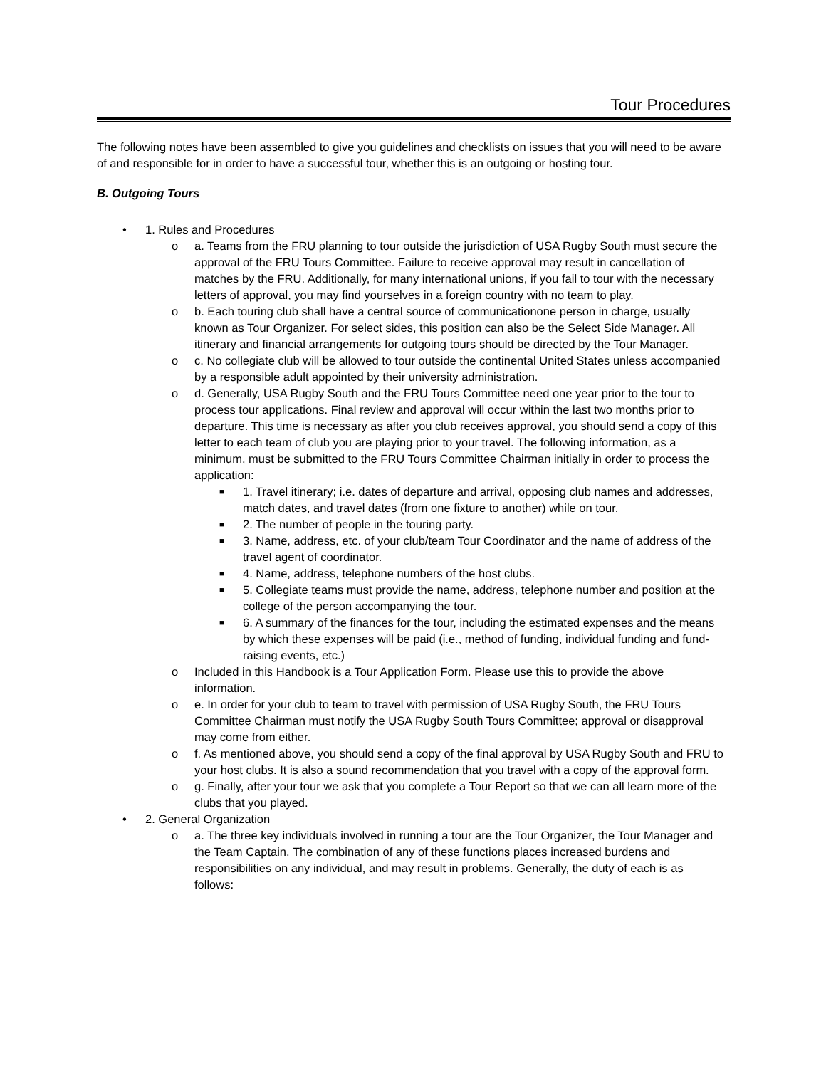Tour Procedures
The following notes have been assembled to give you guidelines and checklists on issues that you will need to be aware of and responsible for in order to have a successful tour, whether this is an outgoing or hosting tour.
B. Outgoing Tours
• 1. Rules and Procedures
o a. Teams from the FRU planning to tour outside the jurisdiction of USA Rugby South must secure the approval of the FRU Tours Committee. Failure to receive approval may result in cancellation of matches by the FRU. Additionally, for many international unions, if you fail to tour with the necessary letters of approval, you may find yourselves in a foreign country with no team to play.
o b. Each touring club shall have a central source of communicationone person in charge, usually known as Tour Organizer. For select sides, this position can also be the Select Side Manager. All itinerary and financial arrangements for outgoing tours should be directed by the Tour Manager.
o c. No collegiate club will be allowed to tour outside the continental United States unless accompanied by a responsible adult appointed by their university administration.
o d. Generally, USA Rugby South and the FRU Tours Committee need one year prior to the tour to process tour applications. Final review and approval will occur within the last two months prior to departure. This time is necessary as after you club receives approval, you should send a copy of this letter to each team of club you are playing prior to your travel. The following information, as a minimum, must be submitted to the FRU Tours Committee Chairman initially in order to process the application:
■ 1. Travel itinerary; i.e. dates of departure and arrival, opposing club names and addresses, match dates, and travel dates (from one fixture to another) while on tour.
■ 2. The number of people in the touring party.
■ 3. Name, address, etc. of your club/team Tour Coordinator and the name of address of the travel agent of coordinator.
■ 4. Name, address, telephone numbers of the host clubs.
■ 5. Collegiate teams must provide the name, address, telephone number and position at the college of the person accompanying the tour.
■ 6. A summary of the finances for the tour, including the estimated expenses and the means by which these expenses will be paid (i.e., method of funding, individual funding and fund-raising events, etc.)
o Included in this Handbook is a Tour Application Form. Please use this to provide the above information.
o e. In order for your club to team to travel with permission of USA Rugby South, the FRU Tours Committee Chairman must notify the USA Rugby South Tours Committee; approval or disapproval may come from either.
o f. As mentioned above, you should send a copy of the final approval by USA Rugby South and FRU to your host clubs. It is also a sound recommendation that you travel with a copy of the approval form.
o g. Finally, after your tour we ask that you complete a Tour Report so that we can all learn more of the clubs that you played.
• 2. General Organization
o a. The three key individuals involved in running a tour are the Tour Organizer, the Tour Manager and the Team Captain. The combination of any of these functions places increased burdens and responsibilities on any individual, and may result in problems. Generally, the duty of each is as follows: